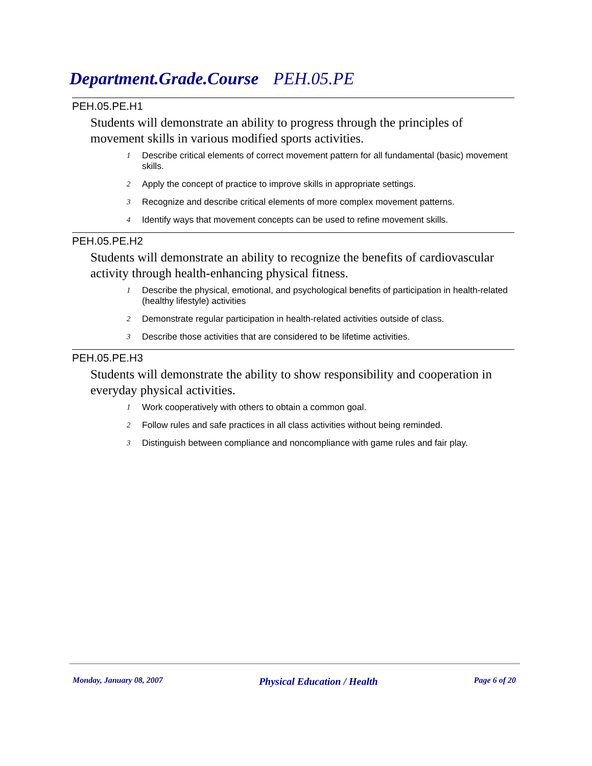Department.Grade.Course PEH.05.PE
PEH.05.PE.H1
Students will demonstrate an ability to progress through the principles of movement skills in various modified sports activities.
1 Describe critical elements of correct movement pattern for all fundamental (basic) movement skills.
2 Apply the concept of practice to improve skills in appropriate settings.
3 Recognize and describe critical elements of more complex movement patterns.
4 Identify ways that movement concepts can be used to refine movement skills.
PEH.05.PE.H2
Students will demonstrate an ability to recognize the benefits of cardiovascular activity through health-enhancing physical fitness.
1 Describe the physical, emotional, and psychological benefits of participation in health-related (healthy lifestyle) activities
2 Demonstrate regular participation in health-related activities outside of class.
3 Describe those activities that are considered to be lifetime activities.
PEH.05.PE.H3
Students will demonstrate the ability to show responsibility and cooperation in everyday physical activities.
1 Work cooperatively with others to obtain a common goal.
2 Follow rules and safe practices in all class activities without being reminded.
3 Distinguish between compliance and noncompliance with game rules and fair play.
Monday, January 08, 2007 Physical Education / Health Page 6 of 20